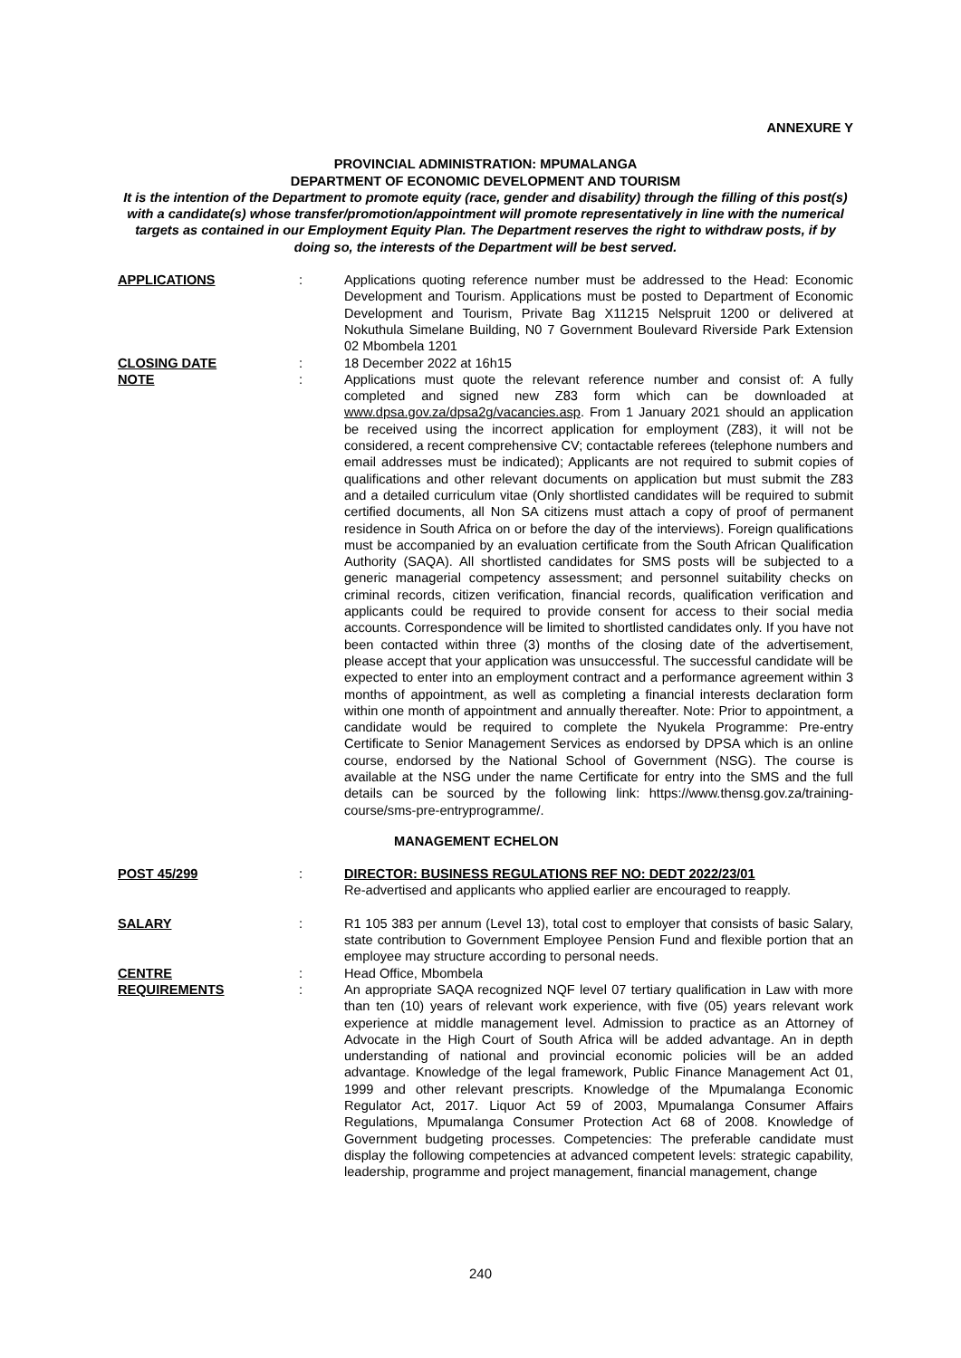ANNEXURE Y
PROVINCIAL ADMINISTRATION: MPUMALANGA
DEPARTMENT OF ECONOMIC DEVELOPMENT AND TOURISM
It is the intention of the Department to promote equity (race, gender and disability) through the filling of this post(s) with a candidate(s) whose transfer/promotion/appointment will promote representatively in line with the numerical targets as contained in our Employment Equity Plan. The Department reserves the right to withdraw posts, if by doing so, the interests of the Department will be best served.
APPLICATIONS : Applications quoting reference number must be addressed to the Head: Economic Development and Tourism. Applications must be posted to Department of Economic Development and Tourism, Private Bag X11215 Nelspruit 1200 or delivered at Nokuthula Simelane Building, N0 7 Government Boulevard Riverside Park Extension 02 Mbombela 1201
CLOSING DATE : 18 December 2022 at 16h15
NOTE : Applications must quote the relevant reference number and consist of: A fully completed and signed new Z83 form which can be downloaded at www.dpsa.gov.za/dpsa2g/vacancies.asp. From 1 January 2021 should an application be received using the incorrect application for employment (Z83), it will not be considered, a recent comprehensive CV; contactable referees (telephone numbers and email addresses must be indicated); Applicants are not required to submit copies of qualifications and other relevant documents on application but must submit the Z83 and a detailed curriculum vitae (Only shortlisted candidates will be required to submit certified documents, all Non SA citizens must attach a copy of proof of permanent residence in South Africa on or before the day of the interviews). Foreign qualifications must be accompanied by an evaluation certificate from the South African Qualification Authority (SAQA). All shortlisted candidates for SMS posts will be subjected to a generic managerial competency assessment; and personnel suitability checks on criminal records, citizen verification, financial records, qualification verification and applicants could be required to provide consent for access to their social media accounts. Correspondence will be limited to shortlisted candidates only. If you have not been contacted within three (3) months of the closing date of the advertisement, please accept that your application was unsuccessful. The successful candidate will be expected to enter into an employment contract and a performance agreement within 3 months of appointment, as well as completing a financial interests declaration form within one month of appointment and annually thereafter. Note: Prior to appointment, a candidate would be required to complete the Nyukela Programme: Pre-entry Certificate to Senior Management Services as endorsed by DPSA which is an online course, endorsed by the National School of Government (NSG). The course is available at the NSG under the name Certificate for entry into the SMS and the full details can be sourced by the following link: https://www.thensg.gov.za/training-course/sms-pre-entryprogramme/.
MANAGEMENT ECHELON
POST 45/299 : DIRECTOR: BUSINESS REGULATIONS REF NO: DEDT 2022/23/01
Re-advertised and applicants who applied earlier are encouraged to reapply.
SALARY : R1 105 383 per annum (Level 13), total cost to employer that consists of basic Salary, state contribution to Government Employee Pension Fund and flexible portion that an employee may structure according to personal needs.
CENTRE : Head Office, Mbombela
REQUIREMENTS : An appropriate SAQA recognized NQF level 07 tertiary qualification in Law with more than ten (10) years of relevant work experience, with five (05) years relevant work experience at middle management level. Admission to practice as an Attorney of Advocate in the High Court of South Africa will be added advantage. An in depth understanding of national and provincial economic policies will be an added advantage. Knowledge of the legal framework, Public Finance Management Act 01, 1999 and other relevant prescripts. Knowledge of the Mpumalanga Economic Regulator Act, 2017. Liquor Act 59 of 2003, Mpumalanga Consumer Affairs Regulations, Mpumalanga Consumer Protection Act 68 of 2008. Knowledge of Government budgeting processes. Competencies: The preferable candidate must display the following competencies at advanced competent levels: strategic capability, leadership, programme and project management, financial management, change
240